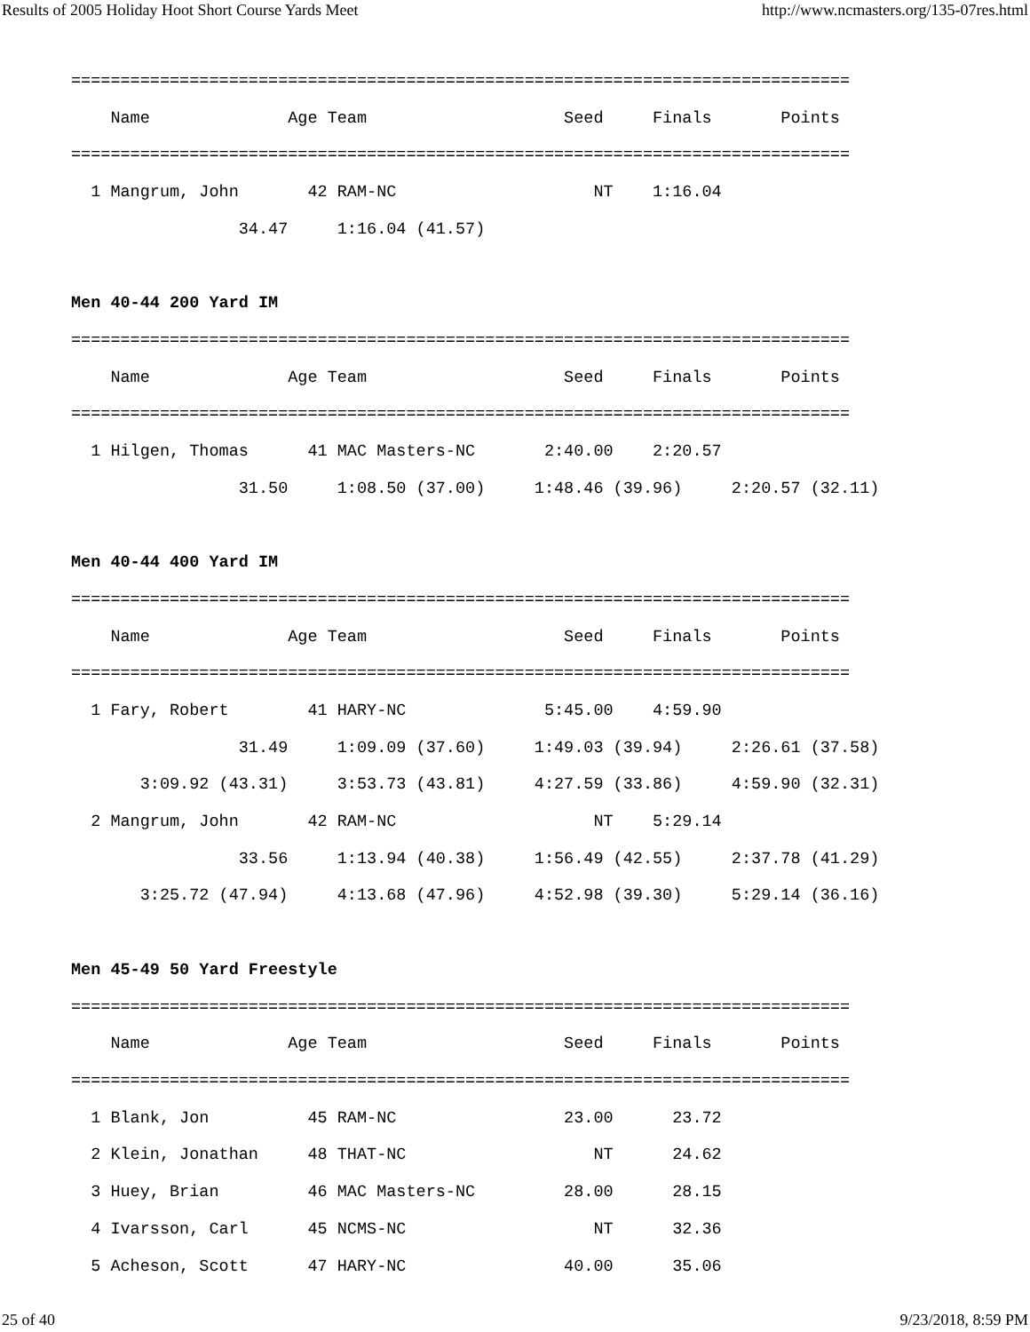Results of 2005 Holiday Hoot Short Course Yards Meet http://www.ncmasters.org/135-07res.html
===============================================================================
    Name              Age Team                    Seed     Finals       Points
===============================================================================
  1 Mangrum, John       42 RAM-NC                    NT    1:16.04
                 34.47     1:16.04 (41.57)

Men 40-44 200 Yard IM
===============================================================================
    Name              Age Team                    Seed     Finals       Points
===============================================================================
  1 Hilgen, Thomas      41 MAC Masters-NC       2:40.00    2:20.57
                 31.50     1:08.50 (37.00)     1:48.46 (39.96)     2:20.57 (32.11)

Men 40-44 400 Yard IM
===============================================================================
    Name              Age Team                    Seed     Finals       Points
===============================================================================
  1 Fary, Robert        41 HARY-NC              5:45.00    4:59.90
                 31.49     1:09.09 (37.60)     1:49.03 (39.94)     2:26.61 (37.58)
       3:09.92 (43.31)     3:53.73 (43.81)     4:27.59 (33.86)     4:59.90 (32.31)
  2 Mangrum, John       42 RAM-NC                    NT    5:29.14
                 33.56     1:13.94 (40.38)     1:56.49 (42.55)     2:37.78 (41.29)
       3:25.72 (47.94)     4:13.68 (47.96)     4:52.98 (39.30)     5:29.14 (36.16)

Men 45-49 50 Yard Freestyle
===============================================================================
    Name              Age Team                    Seed     Finals       Points
===============================================================================
  1 Blank, Jon          45 RAM-NC                 23.00      23.72
  2 Klein, Jonathan     48 THAT-NC                   NT      24.62
  3 Huey, Brian         46 MAC Masters-NC         28.00      28.15
  4 Ivarsson, Carl      45 NCMS-NC                   NT      32.36
  5 Acheson, Scott      47 HARY-NC                40.00      35.06
25 of 40 9/23/2018, 8:59 PM